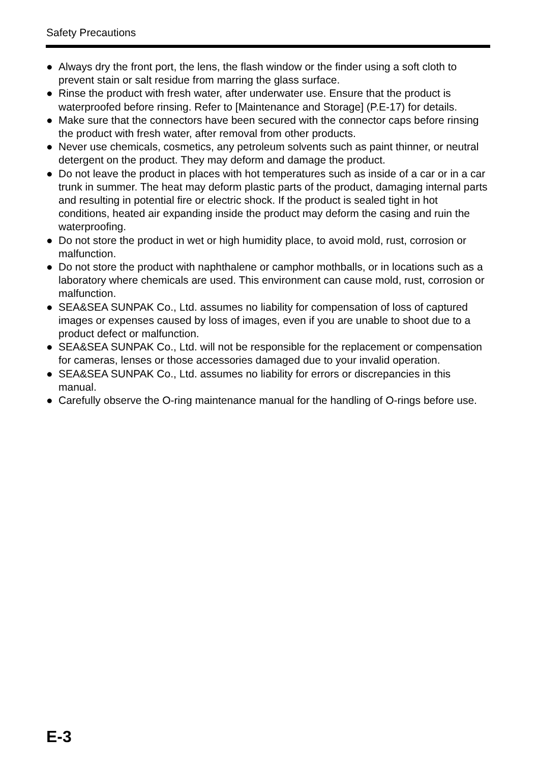Safety Precautions
● Always dry the front port, the lens, the flash window or the finder using a soft cloth to prevent stain or salt residue from marring the glass surface.
● Rinse the product with fresh water, after underwater use. Ensure that the product is waterproofed before rinsing. Refer to [Maintenance and Storage] (P.E-17) for details.
● Make sure that the connectors have been secured with the connector caps before rinsing the product with fresh water, after removal from other products.
● Never use chemicals, cosmetics, any petroleum solvents such as paint thinner, or neutral detergent on the product. They may deform and damage the product.
● Do not leave the product in places with hot temperatures such as inside of a car or in a car trunk in summer. The heat may deform plastic parts of the product, damaging internal parts and resulting in potential fire or electric shock. If the product is sealed tight in hot conditions, heated air expanding inside the product may deform the casing and ruin the waterproofing.
● Do not store the product in wet or high humidity place, to avoid mold, rust, corrosion or malfunction.
● Do not store the product with naphthalene or camphor mothballs, or in locations such as a laboratory where chemicals are used. This environment can cause mold, rust, corrosion or malfunction.
● SEA&SEA SUNPAK Co., Ltd. assumes no liability for compensation of loss of captured images or expenses caused by loss of images, even if you are unable to shoot due to a product defect or malfunction.
● SEA&SEA SUNPAK Co., Ltd. will not be responsible for the replacement or compensation for cameras, lenses or those accessories damaged due to your invalid operation.
● SEA&SEA SUNPAK Co., Ltd. assumes no liability for errors or discrepancies in this manual.
● Carefully observe the O-ring maintenance manual for the handling of O-rings before use.
E-3